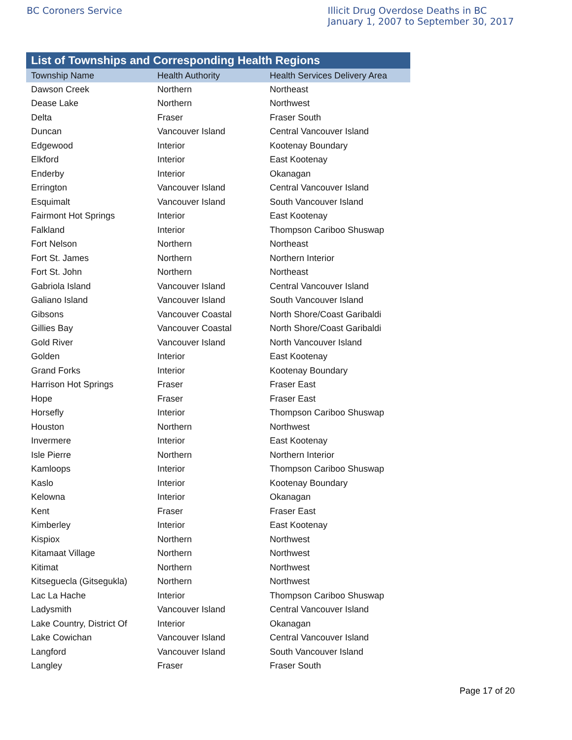BC Coroners Service Illicit Drug Overdose Deaths in BC
January 1, 2007 to September 30, 2017
List of Townships and Corresponding Health Regions
| Township Name | Health Authority | Health Services Delivery Area |
| --- | --- | --- |
| Dawson Creek | Northern | Northeast |
| Dease Lake | Northern | Northwest |
| Delta | Fraser | Fraser South |
| Duncan | Vancouver Island | Central Vancouver Island |
| Edgewood | Interior | Kootenay Boundary |
| Elkford | Interior | East Kootenay |
| Enderby | Interior | Okanagan |
| Errington | Vancouver Island | Central Vancouver Island |
| Esquimalt | Vancouver Island | South Vancouver Island |
| Fairmont Hot Springs | Interior | East Kootenay |
| Falkland | Interior | Thompson Cariboo Shuswap |
| Fort Nelson | Northern | Northeast |
| Fort St. James | Northern | Northern Interior |
| Fort St. John | Northern | Northeast |
| Gabriola Island | Vancouver Island | Central Vancouver Island |
| Galiano Island | Vancouver Island | South Vancouver Island |
| Gibsons | Vancouver Coastal | North Shore/Coast Garibaldi |
| Gillies Bay | Vancouver Coastal | North Shore/Coast Garibaldi |
| Gold River | Vancouver Island | North Vancouver Island |
| Golden | Interior | East Kootenay |
| Grand Forks | Interior | Kootenay Boundary |
| Harrison Hot Springs | Fraser | Fraser East |
| Hope | Fraser | Fraser East |
| Horsefly | Interior | Thompson Cariboo Shuswap |
| Houston | Northern | Northwest |
| Invermere | Interior | East Kootenay |
| Isle Pierre | Northern | Northern Interior |
| Kamloops | Interior | Thompson Cariboo Shuswap |
| Kaslo | Interior | Kootenay Boundary |
| Kelowna | Interior | Okanagan |
| Kent | Fraser | Fraser East |
| Kimberley | Interior | East Kootenay |
| Kispiox | Northern | Northwest |
| Kitamaat Village | Northern | Northwest |
| Kitimat | Northern | Northwest |
| Kitseguecla (Gitsegukla) | Northern | Northwest |
| Lac La Hache | Interior | Thompson Cariboo Shuswap |
| Ladysmith | Vancouver Island | Central Vancouver Island |
| Lake Country, District Of | Interior | Okanagan |
| Lake Cowichan | Vancouver Island | Central Vancouver Island |
| Langford | Vancouver Island | South Vancouver Island |
| Langley | Fraser | Fraser South |
Page 17 of 20